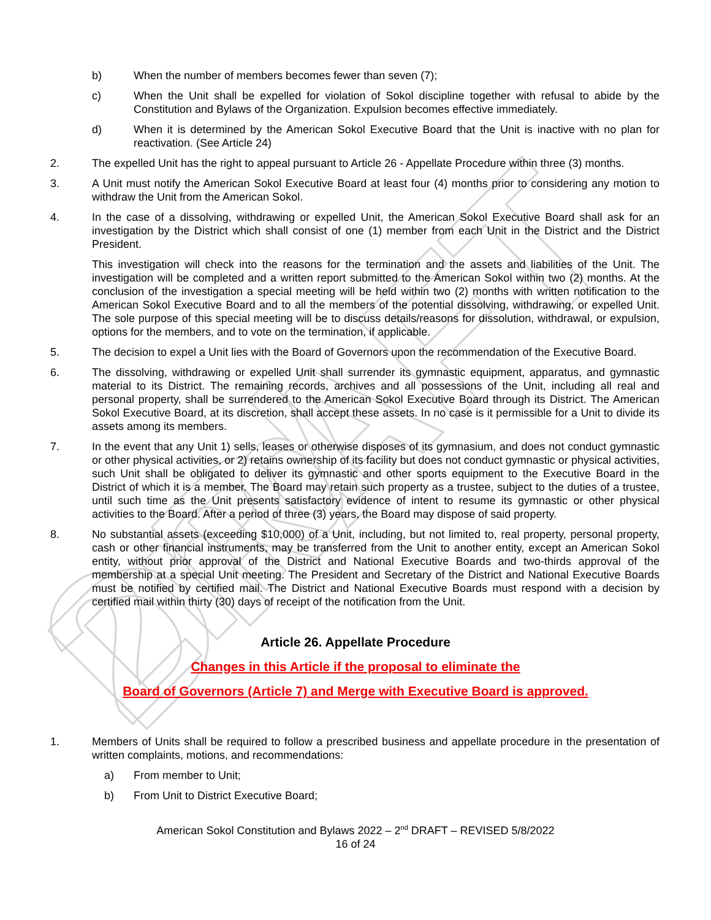2nd DRAFT
b) When the number of members becomes fewer than seven (7);
c) When the Unit shall be expelled for violation of Sokol discipline together with refusal to abide by the Constitution and Bylaws of the Organization. Expulsion becomes effective immediately.
d) When it is determined by the American Sokol Executive Board that the Unit is inactive with no plan for reactivation. (See Article 24)
2. The expelled Unit has the right to appeal pursuant to Article 26 - Appellate Procedure within three (3) months.
3. A Unit must notify the American Sokol Executive Board at least four (4) months prior to considering any motion to withdraw the Unit from the American Sokol.
4. In the case of a dissolving, withdrawing or expelled Unit, the American Sokol Executive Board shall ask for an investigation by the District which shall consist of one (1) member from each Unit in the District and the District President.
This investigation will check into the reasons for the termination and the assets and liabilities of the Unit. The investigation will be completed and a written report submitted to the American Sokol within two (2) months. At the conclusion of the investigation a special meeting will be held within two (2) months with written notification to the American Sokol Executive Board and to all the members of the potential dissolving, withdrawing, or expelled Unit. The sole purpose of this special meeting will be to discuss details/reasons for dissolution, withdrawal, or expulsion, options for the members, and to vote on the termination, if applicable.
5. The decision to expel a Unit lies with the Board of Governors upon the recommendation of the Executive Board.
6. The dissolving, withdrawing or expelled Unit shall surrender its gymnastic equipment, apparatus, and gymnastic material to its District. The remaining records, archives and all possessions of the Unit, including all real and personal property, shall be surrendered to the American Sokol Executive Board through its District. The American Sokol Executive Board, at its discretion, shall accept these assets. In no case is it permissible for a Unit to divide its assets among its members.
7. In the event that any Unit 1) sells, leases or otherwise disposes of its gymnasium, and does not conduct gymnastic or other physical activities, or 2) retains ownership of its facility but does not conduct gymnastic or physical activities, such Unit shall be obligated to deliver its gymnastic and other sports equipment to the Executive Board in the District of which it is a member. The Board may retain such property as a trustee, subject to the duties of a trustee, until such time as the Unit presents satisfactory evidence of intent to resume its gymnastic or other physical activities to the Board. After a period of three (3) years, the Board may dispose of said property.
8. No substantial assets (exceeding $10,000) of a Unit, including, but not limited to, real property, personal property, cash or other financial instruments, may be transferred from the Unit to another entity, except an American Sokol entity, without prior approval of the District and National Executive Boards and two-thirds approval of the membership at a special Unit meeting. The President and Secretary of the District and National Executive Boards must be notified by certified mail. The District and National Executive Boards must respond with a decision by certified mail within thirty (30) days of receipt of the notification from the Unit.
Article 26. Appellate Procedure
Changes in this Article if the proposal to eliminate the
Board of Governors (Article 7) and Merge with Executive Board is approved.
1. Members of Units shall be required to follow a prescribed business and appellate procedure in the presentation of written complaints, motions, and recommendations:
a) From member to Unit;
b) From Unit to District Executive Board;
American Sokol Constitution and Bylaws 2022 – 2<sup>nd</sup> DRAFT – REVISED 5/8/2022
16 of 24